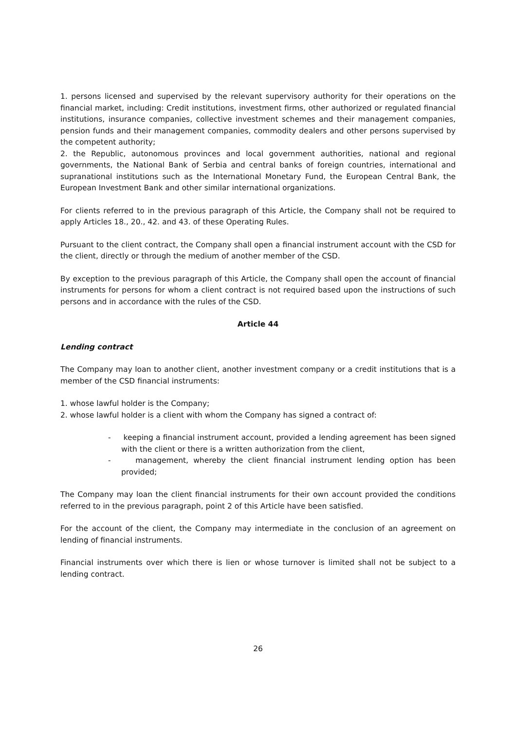1. persons licensed and supervised by the relevant supervisory authority for their operations on the financial market, including: Credit institutions, investment firms, other authorized or regulated financial institutions, insurance companies, collective investment schemes and their management companies, pension funds and their management companies, commodity dealers and other persons supervised by the competent authority;
2. the Republic, autonomous provinces and local government authorities, national and regional governments, the National Bank of Serbia and central banks of foreign countries, international and supranational institutions such as the International Monetary Fund, the European Central Bank, the European Investment Bank and other similar international organizations.
For clients referred to in the previous paragraph of this Article, the Company shall not be required to apply Articles 18., 20., 42. and 43. of these Operating Rules.
Pursuant to the client contract, the Company shall open a financial instrument account with the CSD for the client, directly or through the medium of another member of the CSD.
By exception to the previous paragraph of this Article, the Company shall open the account of financial instruments for persons for whom a client contract is not required based upon the instructions of such persons and in accordance with the rules of the CSD.
Article 44
Lending contract
The Company may loan to another client, another investment company or a credit institutions that is a member of the CSD financial instruments:
1. whose lawful holder is the Company;
2. whose lawful holder is a client with whom the Company has signed a contract of:
- keeping a financial instrument account, provided a lending agreement has been signed with the client or there is a written authorization from the client,
- management, whereby the client financial instrument lending option has been provided;
The Company may loan the client financial instruments for their own account provided the conditions referred to in the previous paragraph, point 2 of this Article have been satisfied.
For the account of the client, the Company may intermediate in the conclusion of an agreement on lending of financial instruments.
Financial instruments over which there is lien or whose turnover is limited shall not be subject to a lending contract.
26